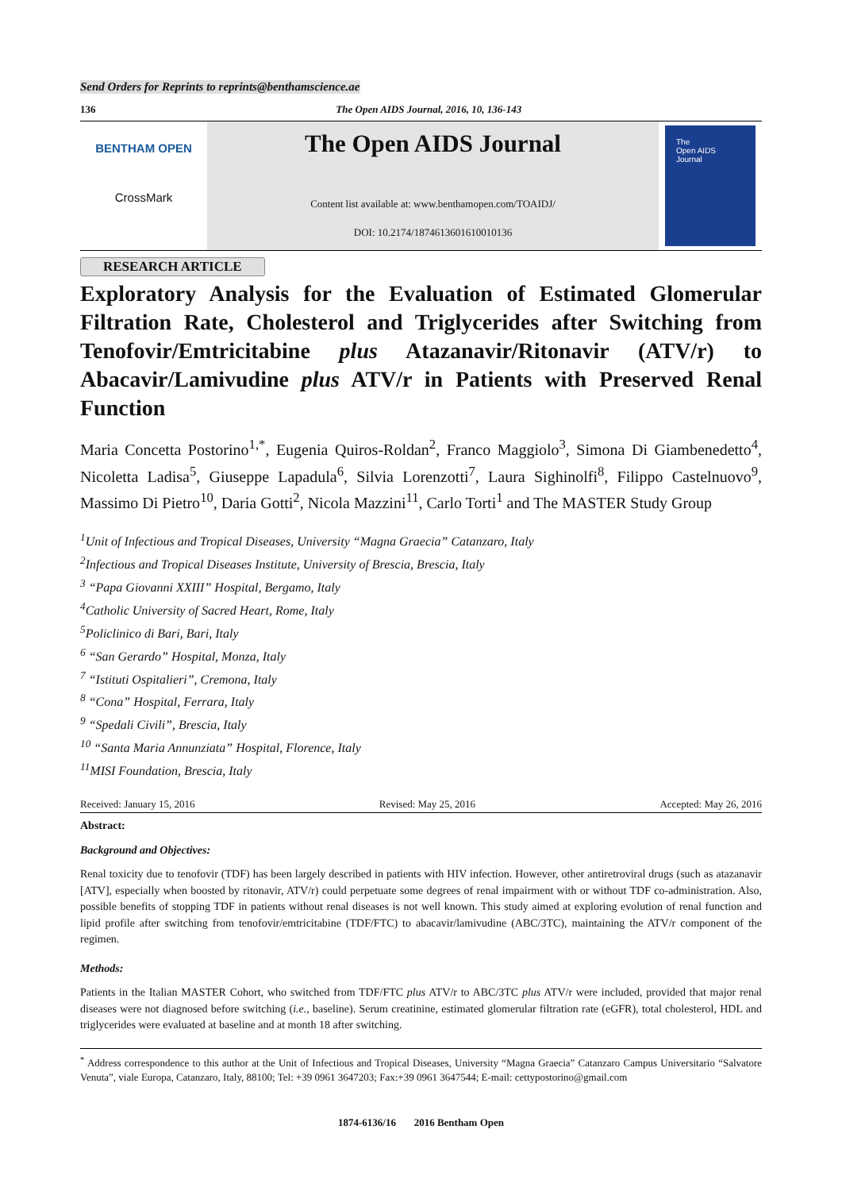Send Orders for Reprints to reprints@benthamscience.ae
136 The Open AIDS Journal, 2016, 10, 136-143
BENTHAM OPEN
CrossMark
The Open AIDS Journal
Content list available at: www.benthamopen.com/TOAIDJ/
DOI: 10.2174/1874613601610010136
The
Open AIDS
Journal
RESEARCH ARTICLE
Exploratory Analysis for the Evaluation of Estimated Glomerular Filtration Rate, Cholesterol and Triglycerides after Switching from Tenofovir/Emtricitabine plus Atazanavir/Ritonavir (ATV/r) to Abacavir/Lamivudine plus ATV/r in Patients with Preserved Renal Function
Maria Concetta Postorino<sup>1,*</sup>, Eugenia Quiros-Roldan<sup>2</sup>, Franco Maggiolo<sup>3</sup>, Simona Di Giambenedetto<sup>4</sup>, Nicoletta Ladisa<sup>5</sup>, Giuseppe Lapadula<sup>6</sup>, Silvia Lorenzotti<sup>7</sup>, Laura Sighinolfi<sup>8</sup>, Filippo Castelnuovo<sup>9</sup>, Massimo Di Pietro<sup>10</sup>, Daria Gotti<sup>2</sup>, Nicola Mazzini<sup>11</sup>, Carlo Torti<sup>1</sup> and The MASTER Study Group
<sup>1</sup> Unit of Infectious and Tropical Diseases, University “Magna Graecia” Catanzaro, Italy
<sup>2</sup> Infectious and Tropical Diseases Institute, University of Brescia, Brescia, Italy
<sup>3</sup> “Papa Giovanni XXIII” Hospital, Bergamo, Italy
<sup>4</sup> Catholic University of Sacred Heart, Rome, Italy
<sup>5</sup> Policlinico di Bari, Bari, Italy
<sup>6</sup> “San Gerardo” Hospital, Monza, Italy
<sup>7</sup> “Istituti Ospitalieri”, Cremona, Italy
<sup>8</sup> “Cona” Hospital, Ferrara, Italy
<sup>9</sup> “Spedali Civili”, Brescia, Italy
<sup>10</sup> “Santa Maria Annunziata” Hospital, Florence, Italy
<sup>11</sup> MISI Foundation, Brescia, Italy
Received: January 15, 2016 Revised: May 25, 2016 Accepted: May 26, 2016
Abstract:
Background and Objectives:
Renal toxicity due to tenofovir (TDF) has been largely described in patients with HIV infection. However, other antiretroviral drugs (such as atazanavir [ATV], especially when boosted by ritonavir, ATV/r) could perpetuate some degrees of renal impairment with or without TDF co-administration. Also, possible benefits of stopping TDF in patients without renal diseases is not well known. This study aimed at exploring evolution of renal function and lipid profile after switching from tenofovir/emtricitabine (TDF/FTC) to abacavir/lamivudine (ABC/3TC), maintaining the ATV/r component of the regimen.
Methods:
Patients in the Italian MASTER Cohort, who switched from TDF/FTC plus ATV/r to ABC/3TC plus ATV/r were included, provided that major renal diseases were not diagnosed before switching (i.e., baseline). Serum creatinine, estimated glomerular filtration rate (eGFR), total cholesterol, HDL and triglycerides were evaluated at baseline and at month 18 after switching.
<sup>*</sup> Address correspondence to this author at the Unit of Infectious and Tropical Diseases, University “Magna Graecia” Catanzaro Campus Universitario “Salvatore Venuta”, viale Europa, Catanzaro, Italy, 88100; Tel: +39 0961 3647203; Fax:+39 0961 3647544; E-mail: cettypostorino@gmail.com
1874-6136/16 2016 Bentham Open